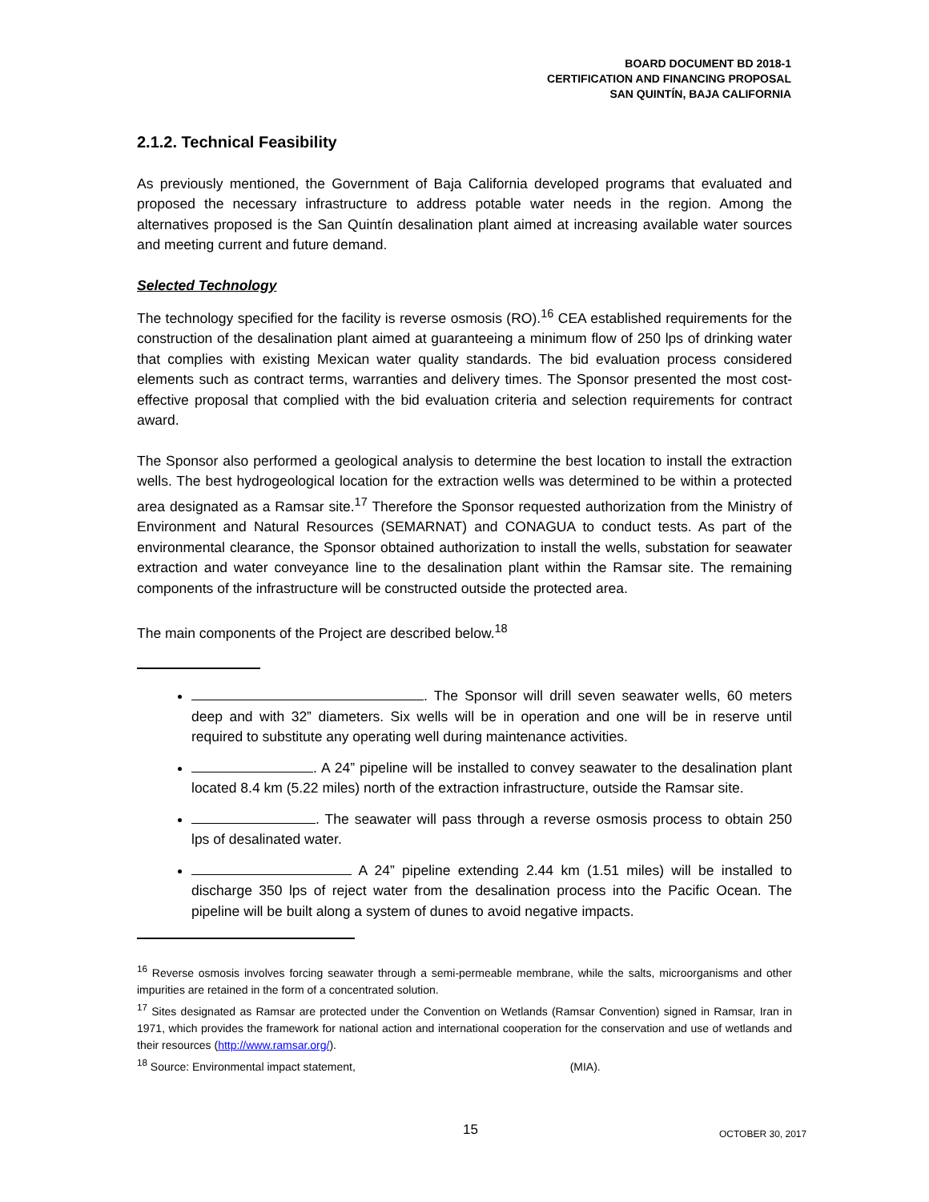BOARD DOCUMENT BD 2018-1
CERTIFICATION AND FINANCING PROPOSAL
SAN QUINTÍN, BAJA CALIFORNIA
2.1.2. Technical Feasibility
As previously mentioned, the Government of Baja California developed programs that evaluated and proposed the necessary infrastructure to address potable water needs in the region. Among the alternatives proposed is the San Quintín desalination plant aimed at increasing available water sources and meeting current and future demand.
Selected Technology
The technology specified for the facility is reverse osmosis (RO).<sup>16</sup> CEA established requirements for the construction of the desalination plant aimed at guaranteeing a minimum flow of 250 lps of drinking water that complies with existing Mexican water quality standards. The bid evaluation process considered elements such as contract terms, warranties and delivery times. The Sponsor presented the most cost-effective proposal that complied with the bid evaluation criteria and selection requirements for contract award.
The Sponsor also performed a geological analysis to determine the best location to install the extraction wells. The best hydrogeological location for the extraction wells was determined to be within a protected area designated as a Ramsar site.<sup>17</sup> Therefore the Sponsor requested authorization from the Ministry of Environment and Natural Resources (SEMARNAT) and CONAGUA to conduct tests. As part of the environmental clearance, the Sponsor obtained authorization to install the wells, substation for seawater extraction and water conveyance line to the desalination plant within the Ramsar site. The remaining components of the infrastructure will be constructed outside the protected area.
The main components of the Project are described below.<sup>18</sup>
. The Sponsor will drill seven seawater wells, 60 meters deep and with 32” diameters. Six wells will be in operation and one will be in reserve until required to substitute any operating well during maintenance activities.
. A 24” pipeline will be installed to convey seawater to the desalination plant located 8.4 km (5.22 miles) north of the extraction infrastructure, outside the Ramsar site.
. The seawater will pass through a reverse osmosis process to obtain 250 lps of desalinated water.
A 24” pipeline extending 2.44 km (1.51 miles) will be installed to discharge 350 lps of reject water from the desalination process into the Pacific Ocean. The pipeline will be built along a system of dunes to avoid negative impacts.
<sup>16</sup> Reverse osmosis involves forcing seawater through a semi-permeable membrane, while the salts, microorganisms and other impurities are retained in the form of a concentrated solution.
<sup>17</sup> Sites designated as Ramsar are protected under the Convention on Wetlands (Ramsar Convention) signed in Ramsar, Iran in 1971, which provides the framework for national action and international cooperation for the conservation and use of wetlands and their resources (http://www.ramsar.org/).
<sup>18</sup> Source: Environmental impact statement, (MIA).
15 OCTOBER 30, 2017